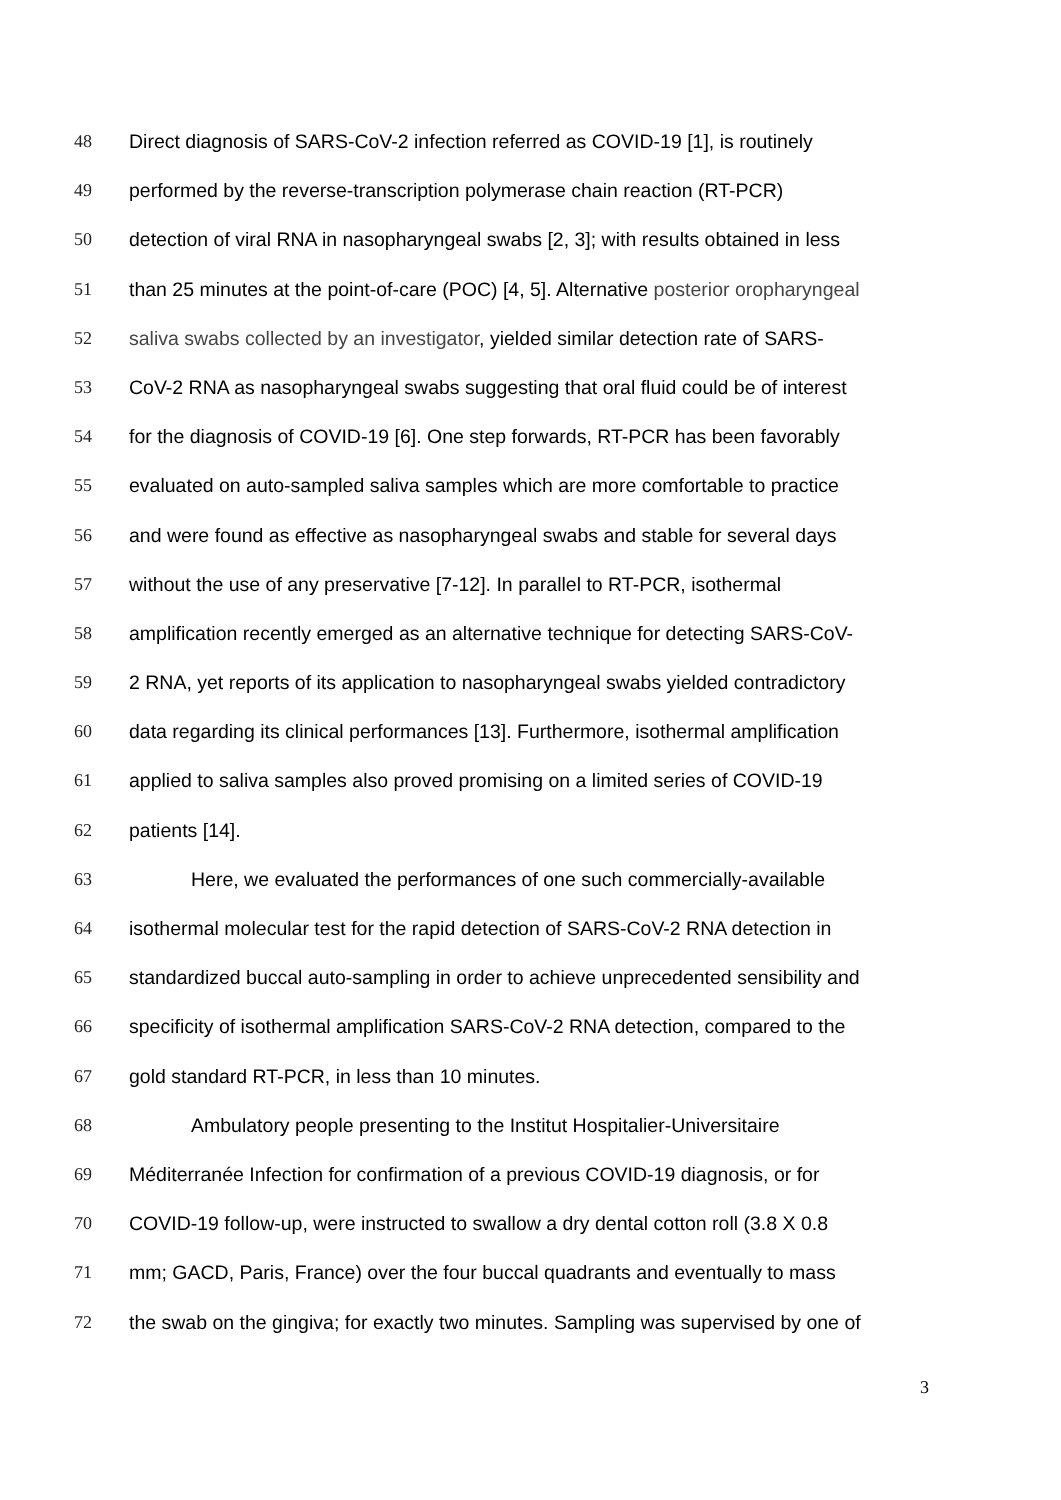48 Direct diagnosis of SARS-CoV-2 infection referred as COVID-19 [1], is routinely
49 performed by the reverse-transcription polymerase chain reaction (RT-PCR)
50 detection of viral RNA in nasopharyngeal swabs [2, 3]; with results obtained in less
51 than 25 minutes at the point-of-care (POC) [4, 5]. Alternative posterior oropharyngeal
52 saliva swabs collected by an investigator, yielded similar detection rate of SARS-
53 CoV-2 RNA as nasopharyngeal swabs suggesting that oral fluid could be of interest
54 for the diagnosis of COVID-19 [6]. One step forwards, RT-PCR has been favorably
55 evaluated on auto-sampled saliva samples which are more comfortable to practice
56 and were found as effective as nasopharyngeal swabs and stable for several days
57 without the use of any preservative [7-12]. In parallel to RT-PCR, isothermal
58 amplification recently emerged as an alternative technique for detecting SARS-CoV-
59 2 RNA, yet reports of its application to nasopharyngeal swabs yielded contradictory
60 data regarding its clinical performances [13]. Furthermore, isothermal amplification
61 applied to saliva samples also proved promising on a limited series of COVID-19
62 patients [14].
63 Here, we evaluated the performances of one such commercially-available
64 isothermal molecular test for the rapid detection of SARS-CoV-2 RNA detection in
65 standardized buccal auto-sampling in order to achieve unprecedented sensibility and
66 specificity of isothermal amplification SARS-CoV-2 RNA detection, compared to the
67 gold standard RT-PCR, in less than 10 minutes.
68 Ambulatory people presenting to the Institut Hospitalier-Universitaire
69 Méditerranée Infection for confirmation of a previous COVID-19 diagnosis, or for
70 COVID-19 follow-up, were instructed to swallow a dry dental cotton roll (3.8 X 0.8
71 mm; GACD, Paris, France) over the four buccal quadrants and eventually to mass
72 the swab on the gingiva; for exactly two minutes. Sampling was supervised by one of
3